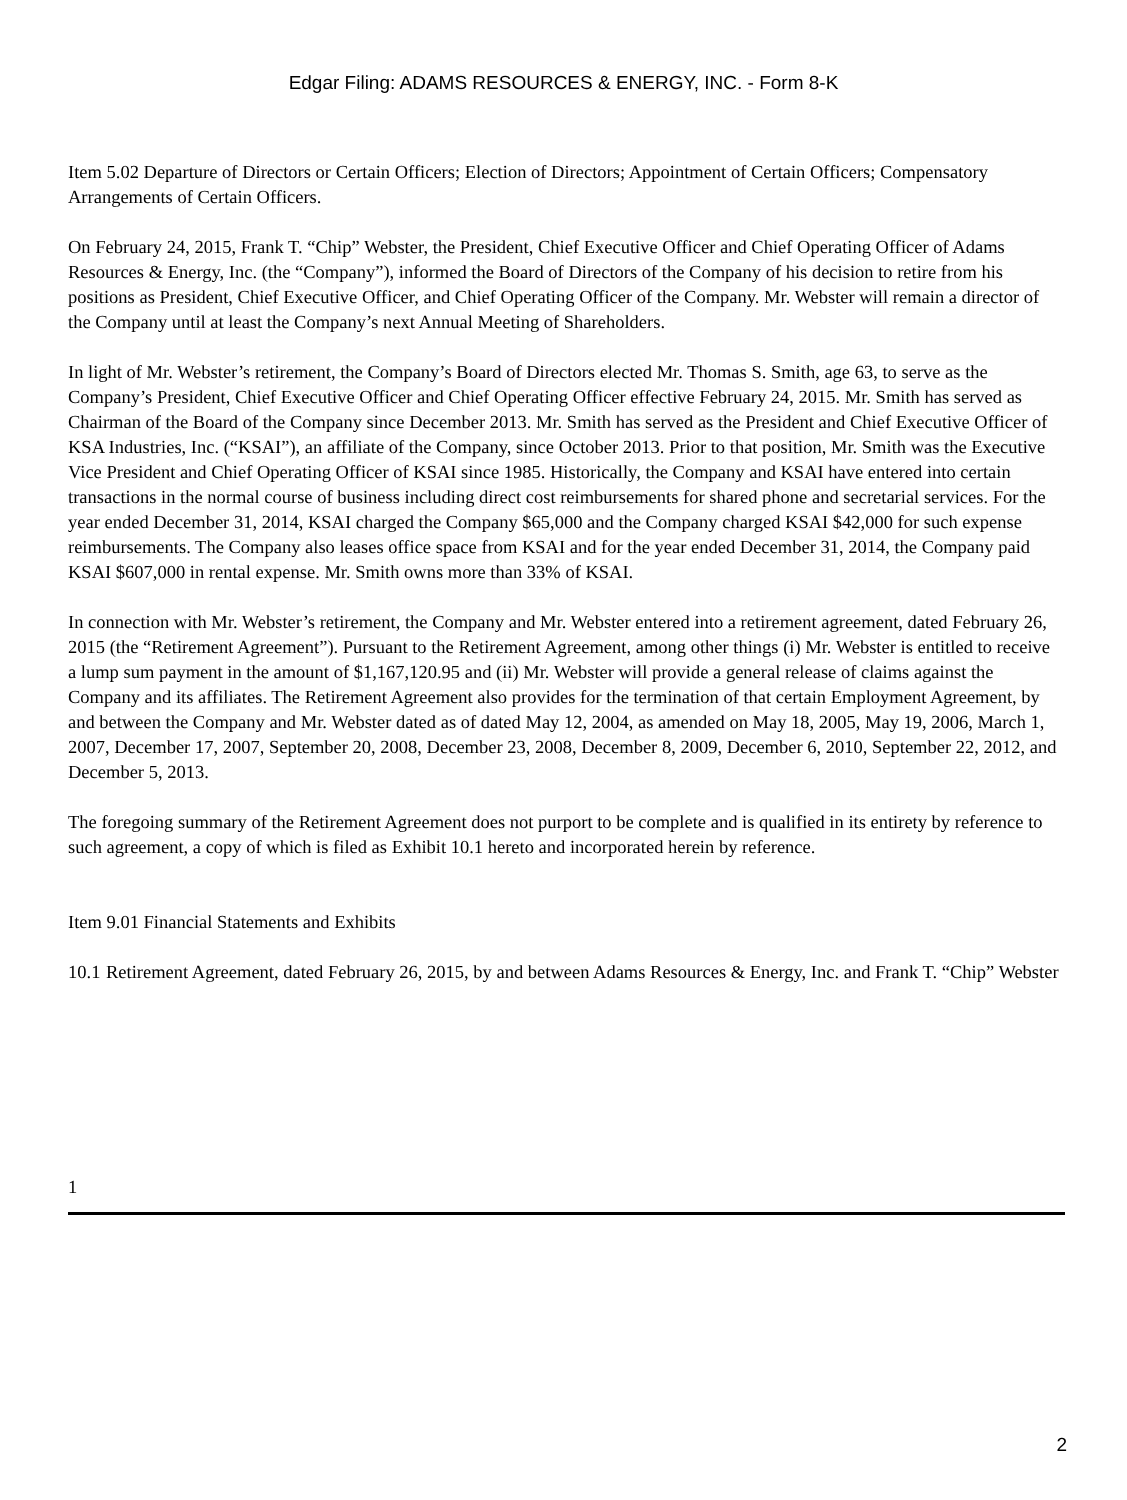Edgar Filing: ADAMS RESOURCES & ENERGY, INC. - Form 8-K
Item 5.02 Departure of Directors or Certain Officers; Election of Directors; Appointment of Certain Officers; Compensatory Arrangements of Certain Officers.
On February 24, 2015, Frank T. “Chip” Webster, the President, Chief Executive Officer and Chief Operating Officer of Adams Resources & Energy, Inc. (the “Company”), informed the Board of Directors of the Company of his decision to retire from his positions as President, Chief Executive Officer, and Chief Operating Officer of the Company. Mr. Webster will remain a director of the Company until at least the Company’s next Annual Meeting of Shareholders.
In light of Mr. Webster’s retirement, the Company’s Board of Directors elected Mr. Thomas S. Smith, age 63, to serve as the Company’s President, Chief Executive Officer and Chief Operating Officer effective February 24, 2015. Mr. Smith has served as Chairman of the Board of the Company since December 2013. Mr. Smith has served as the President and Chief Executive Officer of KSA Industries, Inc. (“KSAI”), an affiliate of the Company, since October 2013. Prior to that position, Mr. Smith was the Executive Vice President and Chief Operating Officer of KSAI since 1985. Historically, the Company and KSAI have entered into certain transactions in the normal course of business including direct cost reimbursements for shared phone and secretarial services. For the year ended December 31, 2014, KSAI charged the Company $65,000 and the Company charged KSAI $42,000 for such expense reimbursements. The Company also leases office space from KSAI and for the year ended December 31, 2014, the Company paid KSAI $607,000 in rental expense. Mr. Smith owns more than 33% of KSAI.
In connection with Mr. Webster’s retirement, the Company and Mr. Webster entered into a retirement agreement, dated February 26, 2015 (the “Retirement Agreement”). Pursuant to the Retirement Agreement, among other things (i) Mr. Webster is entitled to receive a lump sum payment in the amount of $1,167,120.95 and (ii) Mr. Webster will provide a general release of claims against the Company and its affiliates. The Retirement Agreement also provides for the termination of that certain Employment Agreement, by and between the Company and Mr. Webster dated as of dated May 12, 2004, as amended on May 18, 2005, May 19, 2006, March 1, 2007, December 17, 2007, September 20, 2008, December 23, 2008, December 8, 2009, December 6, 2010, September 22, 2012, and December 5, 2013.
The foregoing summary of the Retirement Agreement does not purport to be complete and is qualified in its entirety by reference to such agreement, a copy of which is filed as Exhibit 10.1 hereto and incorporated herein by reference.
Item 9.01 Financial Statements and Exhibits
10.1 Retirement Agreement, dated February 26, 2015, by and between Adams Resources & Energy, Inc. and Frank T. “Chip” Webster
1
2